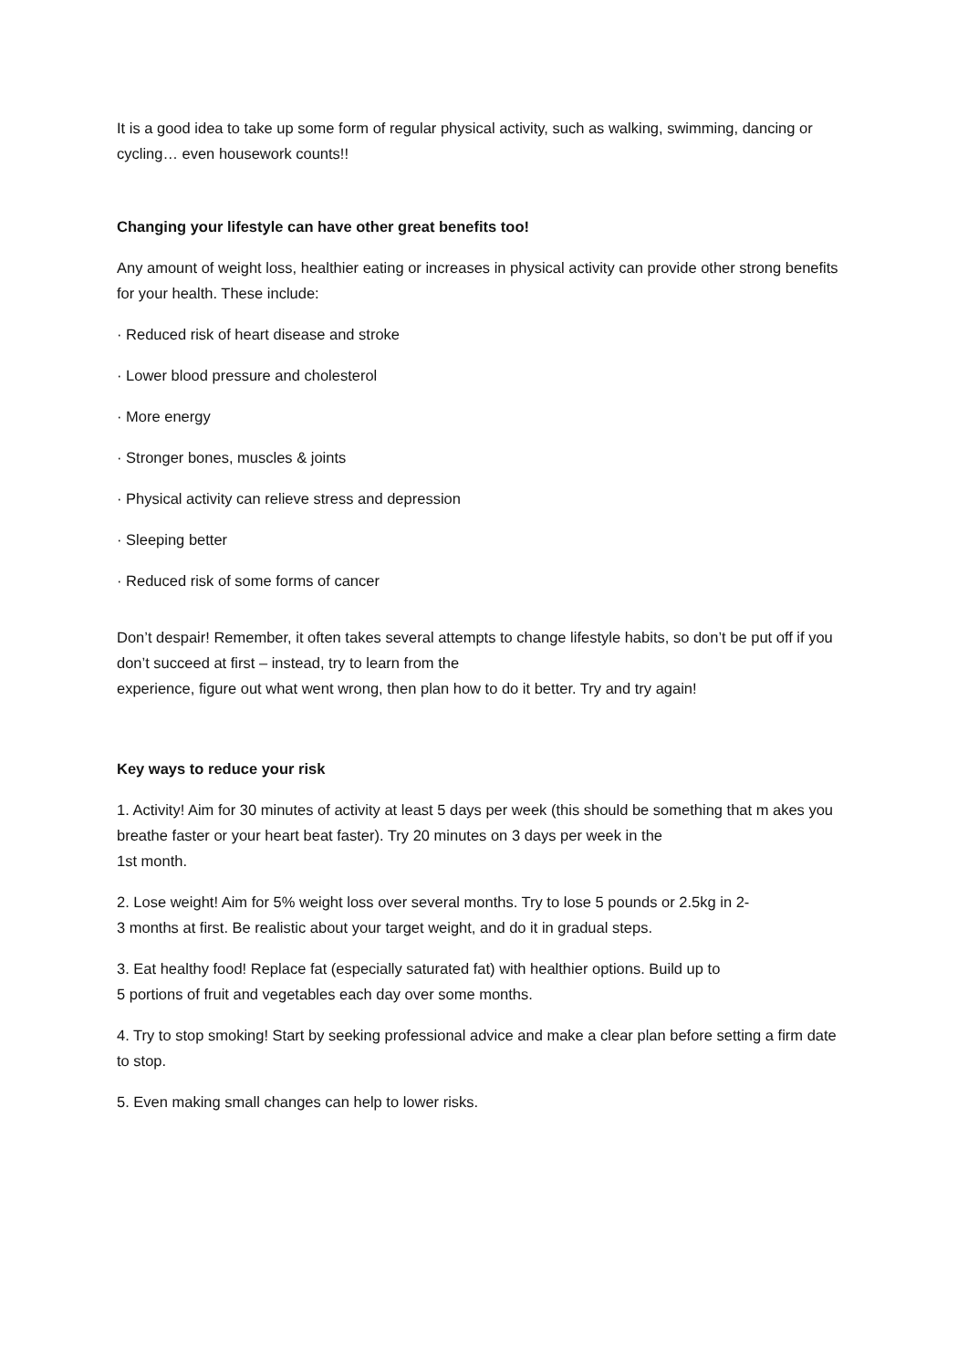It is a good idea to take up some form of regular physical activity, such as walking, swimming, dancing or cycling… even housework counts!!
Changing your lifestyle can have other great benefits too!
Any amount of weight loss, healthier eating or increases in physical activity can provide other strong benefits for your health. These include:
· Reduced risk of heart disease and stroke
· Lower blood pressure and cholesterol
· More energy
· Stronger bones, muscles & joints
· Physical activity can relieve stress and depression
· Sleeping better
· Reduced risk of some forms of cancer
Don’t despair! Remember, it often takes several attempts to change lifestyle habits, so don’t be put off if you don’t succeed at first – instead, try to learn from the
experience, figure out what went wrong, then plan how to do it better. Try and try again!
Key ways to reduce your risk
1. Activity! Aim for 30 minutes of activity at least 5 days per week (this should be something that m akes you breathe faster or your heart beat faster). Try 20 minutes on 3 days per week in the
1st month.
2. Lose weight! Aim for 5% weight loss over several months. Try to lose 5 pounds or 2.5kg in 2-
3 months at first. Be realistic about your target weight, and do it in gradual steps.
3. Eat healthy food! Replace fat (especially saturated fat) with healthier options. Build up to
5 portions of fruit and vegetables each day over some months.
4. Try to stop smoking! Start by seeking professional advice and make a clear plan before setting a firm date to stop.
5. Even making small changes can help to lower risks.